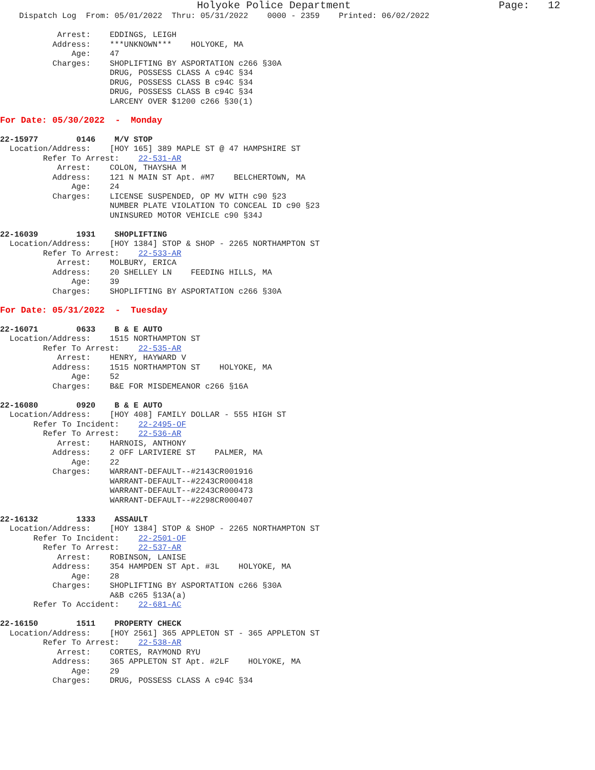Holyoke Police Department                        Page:   12
    Dispatch Log  From: 05/01/2022  Thru: 05/31/2022    0000 - 2359    Printed: 06/02/2022

            Arrest:    EDDINGS, LEIGH
           Address:    ***UNKNOWN***    HOLYOKE, MA
               Age:    47
           Charges:    SHOPLIFTING BY ASPORTATION c266 §30A
                       DRUG, POSSESS CLASS A c94C §34
                       DRUG, POSSESS CLASS B c94C §34
                       DRUG, POSSESS CLASS B c94C §34
                       LARCENY OVER $1200 c266 §30(1)

For Date: 05/30/2022  -  Monday

22-15977        0146    M/V STOP
  Location/Address:    [HOY 165] 389 MAPLE ST @ 47 HAMPSHIRE ST
         Refer To Arrest:    22-531-AR
            Arrest:    COLON, THAYSHA M
           Address:    121 N MAIN ST Apt. #M7    BELCHERTOWN, MA
               Age:    24
           Charges:    LICENSE SUSPENDED, OP MV WITH c90 §23
                       NUMBER PLATE VIOLATION TO CONCEAL ID c90 §23
                       UNINSURED MOTOR VEHICLE c90 §34J

22-16039        1931    SHOPLIFTING
  Location/Address:    [HOY 1384] STOP & SHOP - 2265 NORTHAMPTON ST
         Refer To Arrest:    22-533-AR
            Arrest:    MOLBURY, ERICA
           Address:    20 SHELLEY LN    FEEDING HILLS, MA
               Age:    39
           Charges:    SHOPLIFTING BY ASPORTATION c266 §30A

For Date: 05/31/2022  -  Tuesday

22-16071        0633    B & E AUTO
  Location/Address:    1515 NORTHAMPTON ST
         Refer To Arrest:    22-535-AR
            Arrest:    HENRY, HAYWARD V
           Address:    1515 NORTHAMPTON ST    HOLYOKE, MA
               Age:    52
           Charges:    B&E FOR MISDEMEANOR c266 §16A

22-16080        0920    B & E AUTO
  Location/Address:    [HOY 408] FAMILY DOLLAR - 555 HIGH ST
       Refer To Incident:    22-2495-OF
         Refer To Arrest:    22-536-AR
            Arrest:    HARNOIS, ANTHONY
           Address:    2 OFF LARIVIERE ST    PALMER, MA
               Age:    22
           Charges:    WARRANT-DEFAULT--#2143CR001916
                       WARRANT-DEFAULT--#2243CR000418
                       WARRANT-DEFAULT--#2243CR000473
                       WARRANT-DEFAULT--#2298CR000407

22-16132        1333    ASSAULT
  Location/Address:    [HOY 1384] STOP & SHOP - 2265 NORTHAMPTON ST
       Refer To Incident:    22-2501-OF
         Refer To Arrest:    22-537-AR
            Arrest:    ROBINSON, LANISE
           Address:    354 HAMPDEN ST Apt. #3L    HOLYOKE, MA
               Age:    28
           Charges:    SHOPLIFTING BY ASPORTATION c266 §30A
                       A&B c265 §13A(a)
       Refer To Accident:    22-681-AC

22-16150        1511    PROPERTY CHECK
  Location/Address:    [HOY 2561] 365 APPLETON ST - 365 APPLETON ST
         Refer To Arrest:    22-538-AR
            Arrest:    CORTES, RAYMOND RYU
           Address:    365 APPLETON ST Apt. #2LF    HOLYOKE, MA
               Age:    29
           Charges:    DRUG, POSSESS CLASS A c94C §34